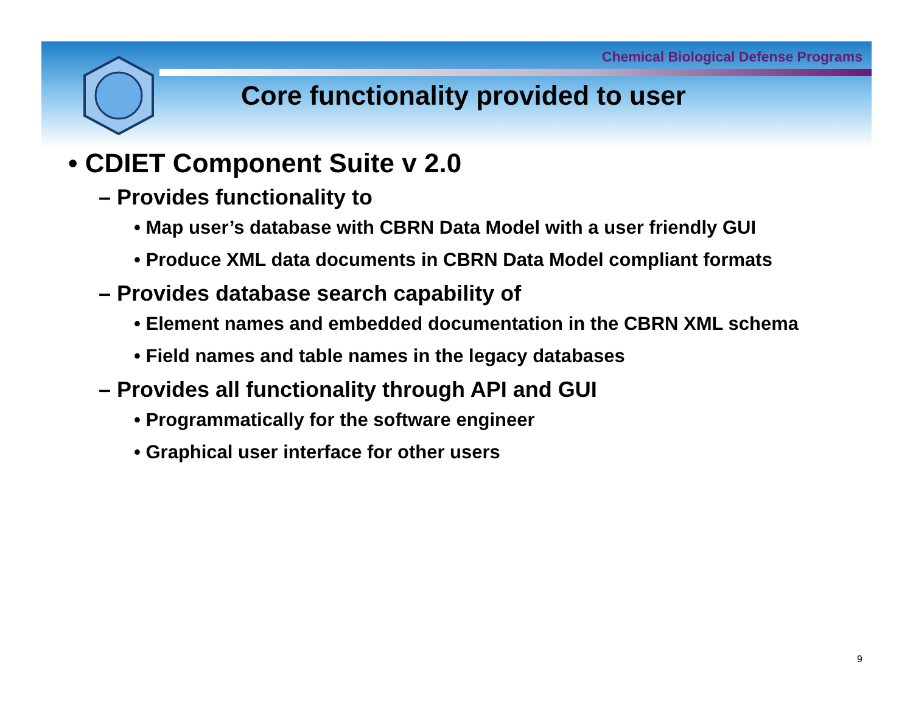Chemical Biological Defense Programs
Core functionality provided to user
• CDIET Component Suite v 2.0
– Provides functionality to
• Map user’s database with CBRN Data Model with a user friendly GUI
• Produce XML data documents in CBRN Data Model compliant formats
– Provides database search capability of
• Element names and embedded documentation in the CBRN XML schema
• Field names and table names in the legacy databases
– Provides all functionality through API and GUI
• Programmatically for the software engineer
• Graphical user interface for other users
9